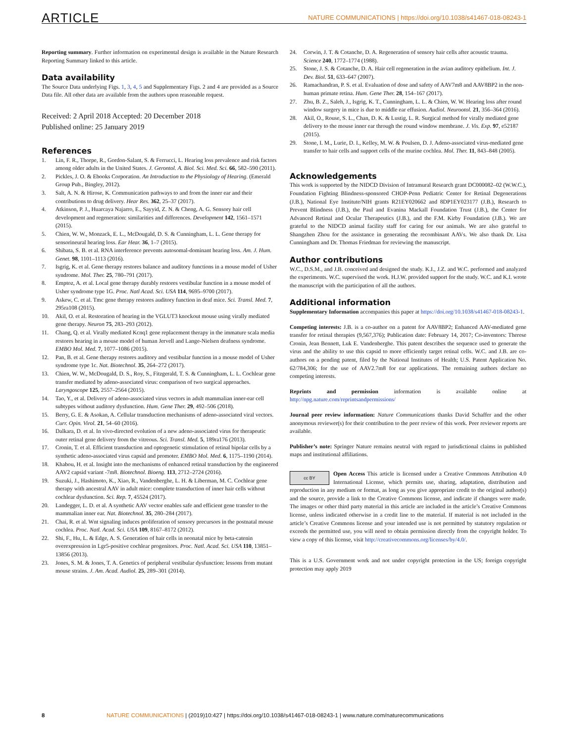ARTICLE NATURE COMMUNICATIONS | https://doi.org/10.1038/s41467-018-08243-1
Reporting summary. Further information on experimental design is available in the Nature Research Reporting Summary linked to this article.
Data availability
The Source Data underlying Figs. 1, 3, 4, 5 and Supplementary Figs. 2 and 4 are provided as a Source Data file. All other data are available from the authors upon reasonable request.
Received: 2 April 2018 Accepted: 20 December 2018
Published online: 25 January 2019
References
1. Lin, F. R., Thorpe, R., Gordon-Salant, S. & Ferrucci, L. Hearing loss prevalence and risk factors among older adults in the United States. J. Gerontol. A. Biol. Sci. Med. Sci. 66, 582–590 (2011).
2. Pickles, J. O. & Ebooks Corporation. An Introduction to the Physiology of Hearing. (Emerald Group Pub., Bingley, 2012).
3. Salt, A. N. & Hirose, K. Communication pathways to and from the inner ear and their contributions to drug delivery. Hear Res. 362, 25–37 (2017).
4. Atkinson, P. J., Huarcaya Najarro, E., Sayyid, Z. N. & Cheng, A. G. Sensory hair cell development and regeneration: similarities and differences. Development 142, 1561–1571 (2015).
5. Chien, W. W., Monzack, E. L., McDougald, D. S. & Cunningham, L. L. Gene therapy for sensorineural hearing loss. Ear Hear. 36, 1–7 (2015).
6. Shibata, S. B. et al. RNA interference prevents autosomal-dominant hearing loss. Am. J. Hum. Genet. 98, 1101–1113 (2016).
7. Isgrig, K. et al. Gene therapy restores balance and auditory functions in a mouse model of Usher syndrome. Mol. Ther. 25, 780–791 (2017).
8. Emptoz, A. et al. Local gene therapy durably restores vestibular function in a mouse model of Usher syndrome type 1G. Proc. Natl Acad. Sci. USA 114, 9695–9700 (2017).
9. Askew, C. et al. Tmc gene therapy restores auditory function in deaf mice. Sci. Transl. Med. 7, 295ra108 (2015).
10. Akil, O. et al. Restoration of hearing in the VGLUT3 knockout mouse using virally mediated gene therapy. Neuron 75, 283–293 (2012).
11. Chang, Q. et al. Virally mediated Kcnq1 gene replacement therapy in the immature scala media restores hearing in a mouse model of human Jervell and Lange-Nielsen deafness syndrome. EMBO Mol. Med. 7, 1077–1086 (2015).
12. Pan, B. et al. Gene therapy restores auditory and vestibular function in a mouse model of Usher syndrome type 1c. Nat. Biotechnol. 35, 264–272 (2017).
13. Chien, W. W., McDougald, D. S., Roy, S., Fitzgerald, T. S. & Cunningham, L. L. Cochlear gene transfer mediated by adeno-associated virus: comparison of two surgical approaches. Laryngoscope 125, 2557–2564 (2015).
14. Tao, Y., et al. Delivery of adeno-associated virus vectors in adult mammalian inner-ear cell subtypes without auditory dysfunction. Hum. Gene Ther. 29, 492–506 (2018).
15. Berry, G. E. & Asokan, A. Cellular transduction mechanisms of adeno-associated viral vectors. Curr. Opin. Virol. 21, 54–60 (2016).
16. Dalkara, D. et al. In vivo-directed evolution of a new adeno-associated virus for therapeutic outer retinal gene delivery from the vitreous. Sci. Transl. Med. 5, 189ra176 (2013).
17. Cronin, T. et al. Efficient transduction and optogenetic stimulation of retinal bipolar cells by a synthetic adeno-associated virus capsid and promoter. EMBO Mol. Med. 6, 1175–1190 (2014).
18. Khabou, H. et al. Insight into the mechanisms of enhanced retinal transduction by the engineered AAV2 capsid variant -7m8. Biotechnol. Bioeng. 113, 2712–2724 (2016).
19. Suzuki, J., Hashimoto, K., Xiao, R., Vandenberghe, L. H. & Liberman, M. C. Cochlear gene therapy with ancestral AAV in adult mice: complete transduction of inner hair cells without cochlear dysfunction. Sci. Rep. 7, 45524 (2017).
20. Landegger, L. D. et al. A synthetic AAV vector enables safe and efficient gene transfer to the mammalian inner ear. Nat. Biotechnol. 35, 280–284 (2017).
21. Chai, R. et al. Wnt signaling induces proliferation of sensory precursors in the postnatal mouse cochlea. Proc. Natl. Acad. Sci. USA 109, 8167–8172 (2012).
22. Shi, F., Hu, L. & Edge, A. S. Generation of hair cells in neonatal mice by beta-catenin overexpression in Lgr5-positive cochlear progenitors. Proc. Natl. Acad. Sci. USA 110, 13851–13856 (2013).
23. Jones, S. M. & Jones, T. A. Genetics of peripheral vestibular dysfunction: lessons from mutant mouse strains. J. Am. Acad. Audiol. 25, 289–301 (2014).
24. Corwin, J. T. & Cotanche, D. A. Regeneration of sensory hair cells after acoustic trauma. Science 240, 1772–1774 (1988).
25. Stone, J. S. & Cotanche, D. A. Hair cell regeneration in the avian auditory epithelium. Int. J. Dev. Biol. 51, 633–647 (2007).
26. Ramachandran, P. S. et al. Evaluation of dose and safety of AAV7m8 and AAV8BP2 in the non-human primate retina. Hum. Gene Ther. 28, 154–167 (2017).
27. Zhu, B. Z., Saleh, J., Isgrig, K. T., Cunningham, L. L. & Chien, W. W. Hearing loss after round window surgery in mice is due to middle ear effusion. Audiol. Neurootol. 21, 356–364 (2016).
28. Akil, O., Rouse, S. L., Chan, D. K. & Lustig, L. R. Surgical method for virally mediated gene delivery to the mouse inner ear through the round window membrane. J. Vis. Exp. 97, e52187 (2015).
29. Stone, I. M., Lurie, D. I., Kelley, M. W. & Poulsen, D. J. Adeno-associated virus-mediated gene transfer to hair cells and support cells of the murine cochlea. Mol. Ther. 11, 843–848 (2005).
Acknowledgements
This work is supported by the NIDCD Division of Intramural Research grant DC000082–02 (W.W.C.), Foundation Fighting Blindness-sponsored CHOP-Penn Pediatric Center for Retinal Degenerations (J.B.), National Eye Institute/NIH grants R21EY020662 and 8DP1EY023177 (J.B.), Research to Prevent Blindness (J.B.), the Paul and Evanina Mackall Foundation Trust (J.B.), the Center for Advanced Retinal and Ocular Therapeutics (J.B.), and the F.M. Kirby Foundation (J.B.). We are grateful to the NIDCD animal facility staff for caring for our animals. We are also grateful to Shangzhen Zhou for the assistance in generating the recombinant AAVs. We also thank Dr. Lisa Cunningham and Dr. Thomas Friedman for reviewing the manuscript.
Author contributions
W.C., D.S.M., and J.B. conceived and designed the study. K.I., J.Z. and W.C. performed and analyzed the experiments. W.C. supervised the work. H.J.W. provided support for the study. W.C. and K.I. wrote the manuscript with the participation of all the authors.
Additional information
Supplementary Information accompanies this paper at https://doi.org/10.1038/s41467-018-08243-1.
Competing interests: J.B. is a co-author on a patent for AAV8BP2; Enhanced AAV-mediated gene transfer for retinal therapies (9,567,376); Publication date: February 14, 2017; Co-inventors: Therese Cronin, Jean Bennett, Luk E. Vandenberghe. This patent describes the sequence used to generate the virus and the ability to use this capsid to more efficiently target retinal cells. W.C. and J.B. are co-authors on a pending patent, filed by the National Institutes of Health; U.S. Patent Application No. 62/784,306; for the use of AAV2.7m8 for ear applications. The remaining authors declare no competing interests.
Reprints and permission information is available online at http://npg.nature.com/reprintsandpermissions/
Journal peer review information: Nature Communications thanks David Schaffer and the other anonymous reviewer(s) for their contribution to the peer review of this work. Peer reviewer reports are available.
Publisher’s note: Springer Nature remains neutral with regard to jurisdictional claims in published maps and institutional affiliations.
cc BY Open Access This article is licensed under a Creative Commons Attribution 4.0 International License, which permits use, sharing, adaptation, distribution and reproduction in any medium or format, as long as you give appropriate credit to the original author(s) and the source, provide a link to the Creative Commons license, and indicate if changes were made. The images or other third party material in this article are included in the article’s Creative Commons license, unless indicated otherwise in a credit line to the material. If material is not included in the article’s Creative Commons license and your intended use is not permitted by statutory regulation or exceeds the permitted use, you will need to obtain permission directly from the copyright holder. To view a copy of this license, visit http://creativecommons.org/licenses/by/4.0/.
This is a U.S. Government work and not under copyright protection in the US; foreign copyright protection may apply 2019
8 NATURE COMMUNICATIONS | (2019)10:427 | https://doi.org/10.1038/s41467-018-08243-1 | www.nature.com/naturecommunications